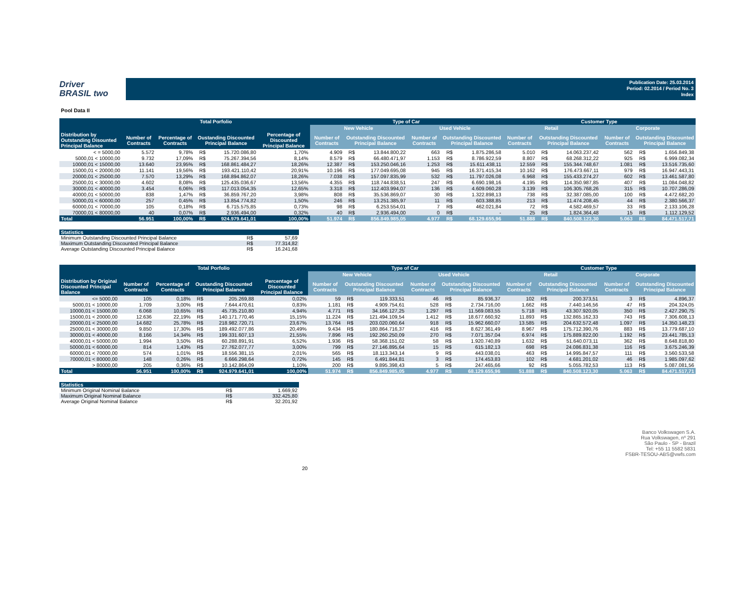Driver
BRASIL two
Publication Date: 25.03.2014
Period: 02.2014 / Period No. 3
Index
Pool Data II
| | Total Porfolio | | | | | Type of Car | | | | | | Customer Type | | | | | |
| --- | --- | --- | --- | --- | --- | --- | --- | --- | --- | --- | --- | --- | --- | --- | --- | --- | --- |
| | | | | | | New Vehicle | | | Used Vehicle | | | Retail | | | Corporate | | |
| Distribution by Outstanding Disounted Principal Balance | Number of Contracts | Percentage of Contracts | Oustanding Discounted Principal Balance | | Percentage of Discounted Principal Balance | Number of Contracts | Outstanding Discounted Principal Balance | | Number of Contracts | Outstanding Discounted Principal Balance | | Number of Contracts | Outstanding Discounted Principal Balance | | Number of Contracts | Outstanding Discounted Principal Balance | |
| < = 5000,00 | 5.572 | 9,78% | R$ | 15.720.086,80 | 1,70% | 4.909 | R$ | 13.844.800,22 | 663 | R$ | 1.875.286,58 | 5.010 | R$ | 14.063.237,42 | 562 | R$ | 1.656.849,38 |
| 5000,01 < 10000,00 | 9.732 | 17,09% | R$ | 75.267.394,56 | 8,14% | 8.579 | R$ | 66.480.471,97 | 1.153 | R$ | 8.786.922,59 | 8.807 | R$ | 68.268.312,22 | 925 | R$ | 6.999.082,34 |
| 10000,01 < 15000,00 | 13.640 | 23,95% | R$ | 168.861.484,27 | 18,26% | 12.387 | R$ | 153.250.046,16 | 1.253 | R$ | 15.611.438,11 | 12.559 | R$ | 155.344.748,67 | 1.081 | R$ | 13.516.735,60 |
| 15000,01 < 20000,00 | 11.141 | 19,56% | R$ | 193.421.110,42 | 20,91% | 10.196 | R$ | 177.049.695,08 | 945 | R$ | 16.371.415,34 | 10.162 | R$ | 176.473.667,11 | 979 | R$ | 16.947.443,31 |
| 20000,01 < 25000,00 | 7.570 | 13,29% | R$ | 168.894.862,07 | 18,26% | 7.038 | R$ | 157.097.835,99 | 532 | R$ | 11.797.026,08 | 6.968 | R$ | 155.433.274,27 | 602 | R$ | 13.461.587,80 |
| 25000,01 < 30000,00 | 4.602 | 8,08% | R$ | 125.435.036,67 | 13,56% | 4.355 | R$ | 118.744.838,51 | 247 | R$ | 6.690.198,16 | 4.195 | R$ | 114.350.987,85 | 407 | R$ | 11.084.048,82 |
| 30000,01 < 40000,00 | 3.454 | 6,06% | R$ | 117.013.054,35 | 12,65% | 3.318 | R$ | 112.403.994,07 | 136 | R$ | 4.609.060,28 | 3.139 | R$ | 106.305.768,26 | 315 | R$ | 10.707.286,09 |
| 40000,01 < 50000,00 | 838 | 1,47% | R$ | 36.859.767,20 | 3,98% | 808 | R$ | 35.536.869,07 | 30 | R$ | 1.322.898,13 | 738 | R$ | 32.387.085,00 | 100 | R$ | 4.472.682,20 |
| 50000,01 < 60000,00 | 257 | 0,45% | R$ | 13.854.774,82 | 1,50% | 246 | R$ | 13.251.385,97 | 11 | R$ | 603.388,85 | 213 | R$ | 11.474.208,45 | 44 | R$ | 2.380.566,37 |
| 60000,01 < 70000,00 | 105 | 0,18% | R$ | 6.715.575,85 | 0,73% | 98 | R$ | 6.253.554,01 | 7 | R$ | 462.021,84 | 72 | R$ | 4.582.469,57 | 33 | R$ | 2.133.106,28 |
| 70000,01 < 80000,00 | 40 | 0,07% | R$ | 2.936.494,00 | 0,32% | 40 | R$ | 2.936.494,00 | 0 | R$ | - | 25 | R$ | 1.824.364,48 | 15 | R$ | 1.112.129,52 |
| Total | 56.951 | 100,00% | R$ | 924.979.641,01 | 100,00% | 51.974 | R$ | 856.849.985,05 | 4.977 | R$ | 68.129.655,96 | 51.888 | R$ | 840.508.123,30 | 5.063 | R$ | 84.471.517,71 |
| Statistics | | |
| --- | --- | --- |
| Minimum Outstanding Discounted Principal Balance | R$ | 57,69 |
| Maximum Outstanding Discounted Principal Balance | R$ | 77.314,82 |
| Average Outstanding Discounted Principal Balance | R$ | 16.241,68 |
| | Total Porfolio | | | | | Type of Car | | | | | | Customer Type | | | | | |
| --- | --- | --- | --- | --- | --- | --- | --- | --- | --- | --- | --- | --- | --- | --- | --- | --- | --- |
| | | | | | | New Vehicle | | | Used Vehicle | | | Retail | | | Corporate | | |
| Distribution by Original Discounted Principal Balance | Number of Contracts | Percentage of Contracts | Oustanding Discounted Principal Balance | | Percentage of Discounted Principal Balance | Number of Contracts | Outstanding Discounted Principal Balance | | Number of Contracts | Outstanding Discounted Principal Balance | | Number of Contracts | Outstanding Discounted Principal Balance | | Number of Contracts | Outstanding Discounted Principal Balance | |
| <= 5000,00 | 105 | 0,18% | R$ | 205.269,88 | 0,02% | 59 | R$ | 119.333,51 | 46 | R$ | 85.936,37 | 102 | R$ | 200.373,51 | 3 | R$ | 4.896,37 |
| 5000,01 < 10000,00 | 1.709 | 3,00% | R$ | 7.644.470,61 | 0,83% | 1.181 | R$ | 4.909.754,61 | 528 | R$ | 2.734.716,00 | 1.662 | R$ | 7.440.146,56 | 47 | R$ | 204.324,05 |
| 10000,01 < 15000,00 | 6.068 | 10,65% | R$ | 45.735.210,80 | 4,94% | 4.771 | R$ | 34.166.127,25 | 1.297 | R$ | 11.569.083,55 | 5.718 | R$ | 43.307.920,05 | 350 | R$ | 2.427.290,75 |
| 15000,01 < 20000,00 | 12.636 | 22,19% | R$ | 140.171.770,46 | 15,15% | 11.224 | R$ | 121.494.109,54 | 1.412 | R$ | 18.677.660,92 | 11.893 | R$ | 132.865.162,33 | 743 | R$ | 7.306.608,13 |
| 20000,01 < 25000,00 | 14.682 | 25,78% | R$ | 218.982.720,71 | 23,67% | 13.764 | R$ | 203.020.060,64 | 918 | R$ | 15.962.660,07 | 13.585 | R$ | 204.632.572,48 | 1.097 | R$ | 14.350.148,23 |
| 25000,01 < 30000,00 | 9.850 | 17,30% | R$ | 189.492.077,86 | 20,49% | 9.434 | R$ | 180.864.716,37 | 416 | R$ | 8.627.361,49 | 8.967 | R$ | 175.712.390,76 | 883 | R$ | 13.779.687,10 |
| 30000,01 < 40000,00 | 8.166 | 14,34% | R$ | 199.331.607,13 | 21,55% | 7.896 | R$ | 192.260.250,09 | 270 | R$ | 7.071.357,04 | 6.974 | R$ | 175.889.822,00 | 1.192 | R$ | 23.441.785,13 |
| 40000,01 < 50000,00 | 1.994 | 3,50% | R$ | 60.288.891,91 | 6,52% | 1.936 | R$ | 58.368.151,02 | 58 | R$ | 1.920.740,89 | 1.632 | R$ | 51.640.073,11 | 362 | R$ | 8.648.818,80 |
| 50000,01 < 60000,00 | 814 | 1,43% | R$ | 27.762.077,77 | 3,00% | 799 | R$ | 27.146.895,64 | 15 | R$ | 615.182,13 | 698 | R$ | 24.086.831,38 | 116 | R$ | 3.675.246,39 |
| 60000,01 < 70000,00 | 574 | 1,01% | R$ | 18.556.381,15 | 2,01% | 565 | R$ | 18.113.343,14 | 9 | R$ | 443.038,01 | 463 | R$ | 14.995.847,57 | 111 | R$ | 3.560.533,58 |
| 70000,01 < 80000,00 | 148 | 0,26% | R$ | 6.666.298,64 | 0,72% | 145 | R$ | 6.491.844,81 | 3 | R$ | 174.453,83 | 102 | R$ | 4.681.201,02 | 46 | R$ | 1.985.097,62 |
| > 80000,00 | 205 | 0,36% | R$ | 10.142.864,09 | 1,10% | 200 | R$ | 9.895.398,43 | 5 | R$ | 247.465,66 | 92 | R$ | 5.055.782,53 | 113 | R$ | 5.087.081,56 |
| Total | 56.951 | 100,00% | R$ | 924.979.641,01 | 100,00% | 51.974 | R$ | 856.849.985,05 | 4.977 | R$ | 68.129.655,96 | 51.888 | R$ | 840.508.123,30 | 5.063 | R$ | 84.471.517,71 |
| Statistics | | |
| --- | --- | --- |
| Minimum Original Nominal Balance | R$ | 1.669,92 |
| Maximum Original Nominal Balance | R$ | 332.425,80 |
| Average Original Nominal Balance | R$ | 32.201,92 |
20
Banco Volkswagen S.A.
Rua Volkswagen, nº 291
São Paulo - SP - Brazil
Tel: +55 11 5582 5831
FSBR-TESOU-ABS@vwfs.com